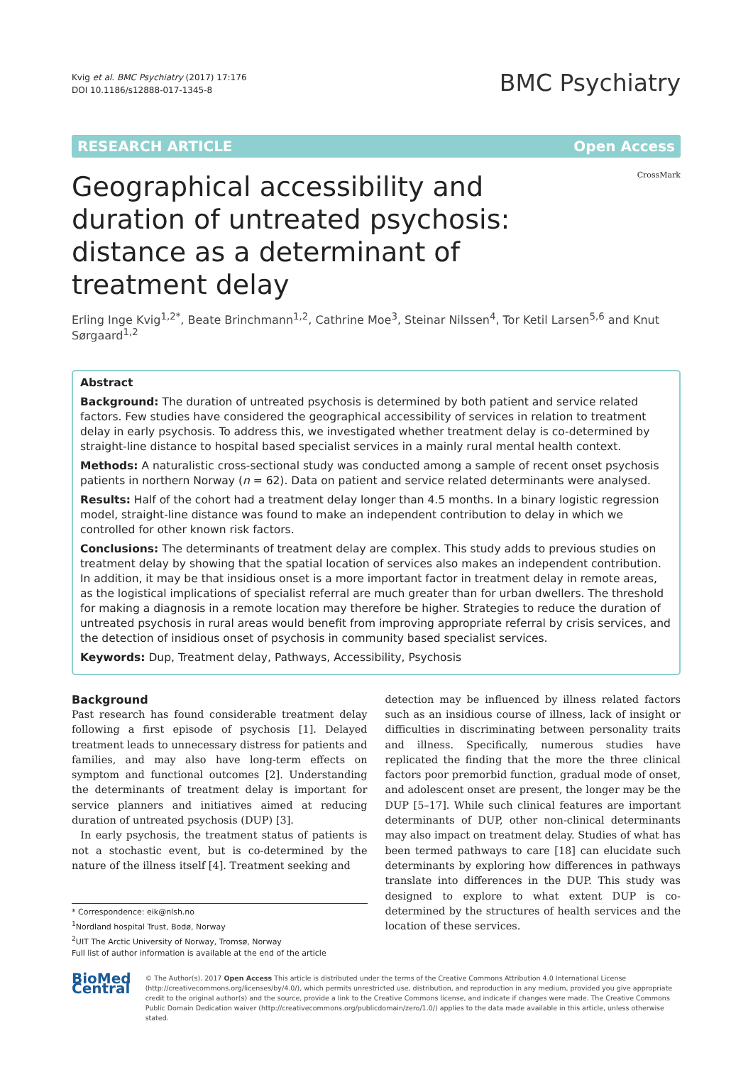Kvig et al. BMC Psychiatry (2017) 17:176
DOI 10.1186/s12888-017-1345-8
BMC Psychiatry
RESEARCH ARTICLE Open Access
Geographical accessibility and duration of untreated psychosis: distance as a determinant of treatment delay
CrossMark
Erling Inge Kvig<sup>1,2*</sup>, Beate Brinchmann<sup>1,2</sup>, Cathrine Moe<sup>3</sup>, Steinar Nilssen<sup>4</sup>, Tor Ketil Larsen<sup>5,6</sup> and Knut Sørgaard<sup>1,2</sup>
Abstract
Background: The duration of untreated psychosis is determined by both patient and service related factors. Few studies have considered the geographical accessibility of services in relation to treatment delay in early psychosis. To address this, we investigated whether treatment delay is co-determined by straight-line distance to hospital based specialist services in a mainly rural mental health context.
Methods: A naturalistic cross-sectional study was conducted among a sample of recent onset psychosis patients in northern Norway (n = 62). Data on patient and service related determinants were analysed.
Results: Half of the cohort had a treatment delay longer than 4.5 months. In a binary logistic regression model, straight-line distance was found to make an independent contribution to delay in which we controlled for other known risk factors.
Conclusions: The determinants of treatment delay are complex. This study adds to previous studies on treatment delay by showing that the spatial location of services also makes an independent contribution. In addition, it may be that insidious onset is a more important factor in treatment delay in remote areas, as the logistical implications of specialist referral are much greater than for urban dwellers. The threshold for making a diagnosis in a remote location may therefore be higher. Strategies to reduce the duration of untreated psychosis in rural areas would benefit from improving appropriate referral by crisis services, and the detection of insidious onset of psychosis in community based specialist services.
Keywords: Dup, Treatment delay, Pathways, Accessibility, Psychosis
Background
Past research has found considerable treatment delay following a first episode of psychosis [1]. Delayed treatment leads to unnecessary distress for patients and families, and may also have long-term effects on symptom and functional outcomes [2]. Understanding the determinants of treatment delay is important for service planners and initiatives aimed at reducing duration of untreated psychosis (DUP) [3].
In early psychosis, the treatment status of patients is not a stochastic event, but is co-determined by the nature of the illness itself [4]. Treatment seeking and
* Correspondence: eik@nlsh.no
<sup>1</sup> Nordland hospital Trust, Bodø, Norway
<sup>2</sup> UIT The Arctic University of Norway, Tromsø, Norway
Full list of author information is available at the end of the article
detection may be influenced by illness related factors such as an insidious course of illness, lack of insight or difficulties in discriminating between personality traits and illness. Specifically, numerous studies have replicated the finding that the more the three clinical factors poor premorbid function, gradual mode of onset, and adolescent onset are present, the longer may be the DUP [5–17]. While such clinical features are important determinants of DUP, other non-clinical determinants may also impact on treatment delay. Studies of what has been termed pathways to care [18] can elucidate such determinants by exploring how differences in pathways translate into differences in the DUP. This study was designed to explore to what extent DUP is co-determined by the structures of health services and the location of these services.
BioMed Central
© The Author(s). 2017 Open Access This article is distributed under the terms of the Creative Commons Attribution 4.0 International License (http://creativecommons.org/licenses/by/4.0/), which permits unrestricted use, distribution, and reproduction in any medium, provided you give appropriate credit to the original author(s) and the source, provide a link to the Creative Commons license, and indicate if changes were made. The Creative Commons Public Domain Dedication waiver (http://creativecommons.org/publicdomain/zero/1.0/) applies to the data made available in this article, unless otherwise stated.